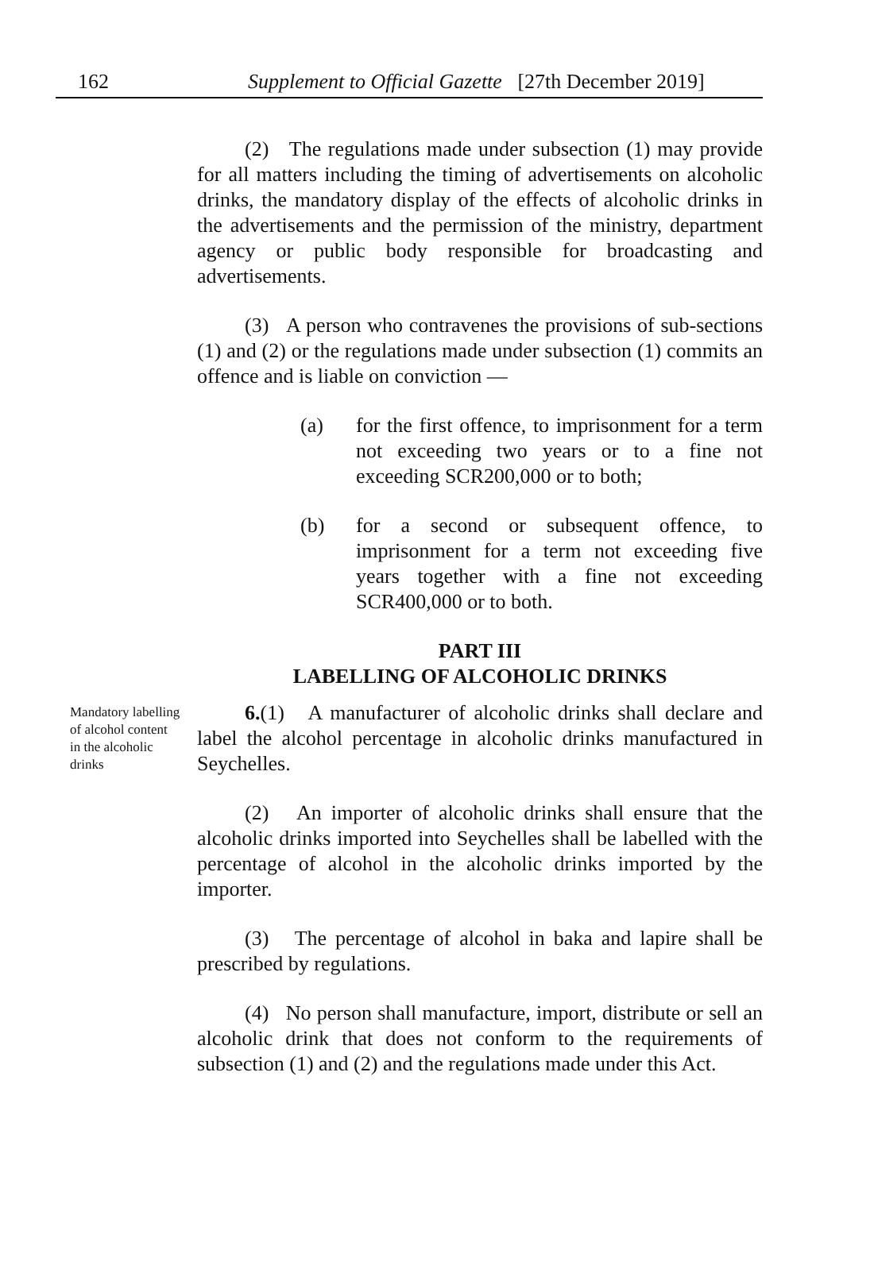162 Supplement to Official Gazette [27th December 2019]
(2) The regulations made under subsection (1) may provide for all matters including the timing of advertisements on alcoholic drinks, the mandatory display of the effects of alcoholic drinks in the advertisements and the permission of the ministry, department agency or public body responsible for broadcasting and advertisements.
(3) A person who contravenes the provisions of sub-sections (1) and (2) or the regulations made under subsection (1) commits an offence and is liable on conviction —
(a) for the first offence, to imprisonment for a term not exceeding two years or to a fine not exceeding SCR200,000 or to both;
(b) for a second or subsequent offence, to imprisonment for a term not exceeding five years together with a fine not exceeding SCR400,000 or to both.
PART III
LABELLING OF ALCOHOLIC DRINKS
Mandatory labelling of alcohol content in the alcoholic drinks
6.(1) A manufacturer of alcoholic drinks shall declare and label the alcohol percentage in alcoholic drinks manufactured in Seychelles.
(2) An importer of alcoholic drinks shall ensure that the alcoholic drinks imported into Seychelles shall be labelled with the percentage of alcohol in the alcoholic drinks imported by the importer.
(3) The percentage of alcohol in baka and lapire shall be prescribed by regulations.
(4) No person shall manufacture, import, distribute or sell an alcoholic drink that does not conform to the requirements of subsection (1) and (2) and the regulations made under this Act.